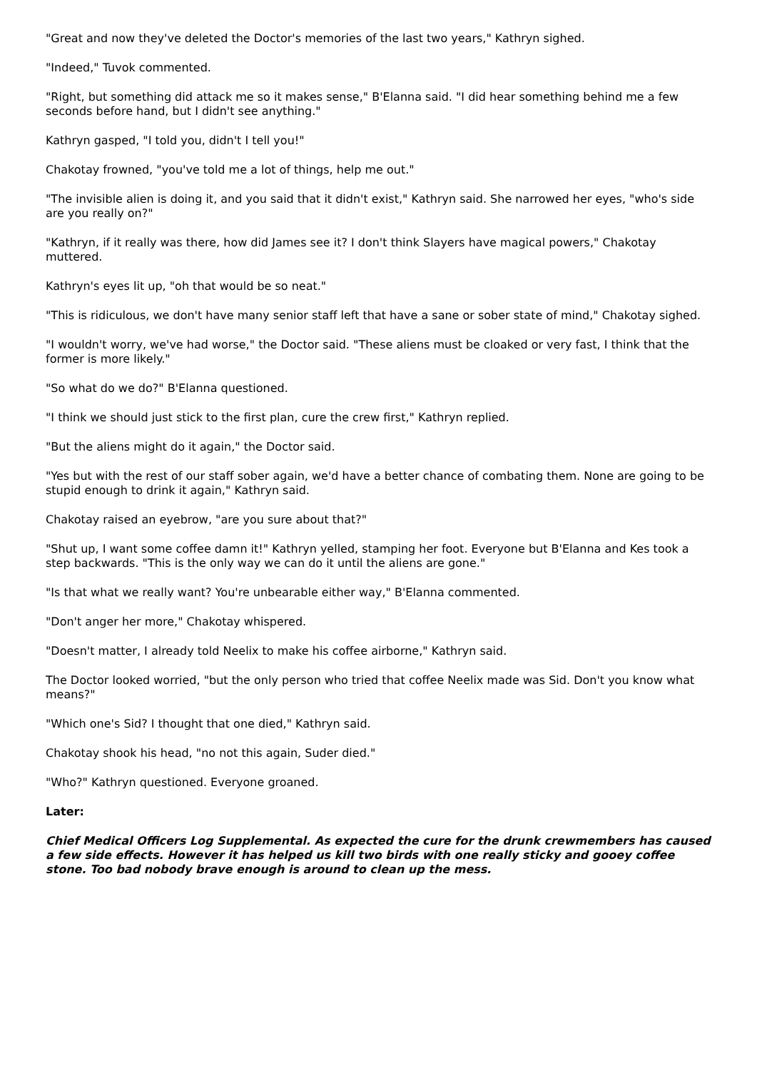"Great and now they've deleted the Doctor's memories of the last two years," Kathryn sighed.
"Indeed," Tuvok commented.
"Right, but something did attack me so it makes sense," B'Elanna said. "I did hear something behind me a few seconds before hand, but I didn't see anything."
Kathryn gasped, "I told you, didn't I tell you!"
Chakotay frowned, "you've told me a lot of things, help me out."
"The invisible alien is doing it, and you said that it didn't exist," Kathryn said. She narrowed her eyes, "who's side are you really on?"
"Kathryn, if it really was there, how did James see it? I don't think Slayers have magical powers," Chakotay muttered.
Kathryn's eyes lit up, "oh that would be so neat."
"This is ridiculous, we don't have many senior staff left that have a sane or sober state of mind," Chakotay sighed.
"I wouldn't worry, we've had worse," the Doctor said. "These aliens must be cloaked or very fast, I think that the former is more likely."
"So what do we do?" B'Elanna questioned.
"I think we should just stick to the first plan, cure the crew first," Kathryn replied.
"But the aliens might do it again," the Doctor said.
"Yes but with the rest of our staff sober again, we'd have a better chance of combating them. None are going to be stupid enough to drink it again," Kathryn said.
Chakotay raised an eyebrow, "are you sure about that?"
"Shut up, I want some coffee damn it!" Kathryn yelled, stamping her foot. Everyone but B'Elanna and Kes took a step backwards. "This is the only way we can do it until the aliens are gone."
"Is that what we really want? You're unbearable either way," B'Elanna commented.
"Don't anger her more," Chakotay whispered.
"Doesn't matter, I already told Neelix to make his coffee airborne," Kathryn said.
The Doctor looked worried, "but the only person who tried that coffee Neelix made was Sid. Don't you know what means?"
"Which one's Sid? I thought that one died," Kathryn said.
Chakotay shook his head, "no not this again, Suder died."
"Who?" Kathryn questioned. Everyone groaned.
Later:
Chief Medical Officers Log Supplemental. As expected the cure for the drunk crewmembers has caused a few side effects. However it has helped us kill two birds with one really sticky and gooey coffee stone. Too bad nobody brave enough is around to clean up the mess.